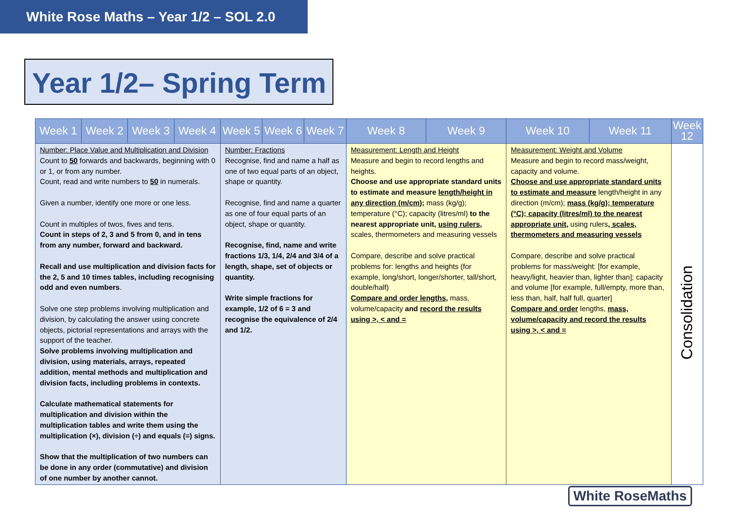White Rose Maths – Year 1/2 – SOL 2.0
Year 1/2– Spring Term
| Week 1 | Week 2 | Week 3 | Week 4 | Week 5 | Week 6 | Week 7 | Week 8 | Week 9 | Week 10 | Week 11 | Week 12 |
| --- | --- | --- | --- | --- | --- | --- | --- | --- | --- | --- | --- |
| Number: Place Value and Multiplication and Division Count to 50 forwards and backwards, beginning with 0 or 1, or from any number. Count, read and write numbers to 50 in numerals. Given a number, identify one more or one less. Count in multiples of twos, fives and tens. Count in steps of 2, 3 and 5 from 0, and in tens from any number, forward and backward. Recall and use multiplication and division facts for the 2, 5 and 10 times tables, including recognising odd and even numbers . Solve one step problems involving multiplication and division, by calculating the answer using concrete objects, pictorial representations and arrays with the support of the teacher. Solve problems involving multiplication and division, using materials, arrays, repeated addition, mental methods and multiplication and division facts, including problems in contexts. Calculate mathematical statements for multiplication and division within the multiplication tables and write them using the multiplication (×), division (÷) and equals (=) signs. Show that the multiplication of two numbers can be done in any order (commutative) and division of one number by another cannot. | | | | Number: Fractions Recognise, find and name a half as one of two equal parts of an object, shape or quantity. Recognise, find and name a quarter as one of four equal parts of an object, shape or quantity. Recognise, find, name and write fractions 1/3, 1/4, 2/4 and 3/4 of a length, shape, set of objects or quantity. Write simple fractions for example, 1/2 of 6 = 3 and recognise the equivalence of 2/4 and 1/2. | | | Measurement: Length and Height Measure and begin to record lengths and heights. Choose and use appropriate standard units to estimate and measure length/height in any direction (m/cm); mass (kg/g); temperature (°C); capacity (litres/ml) to the nearest appropriate unit, using rulers , scales, thermometers and measuring vessels Compare, describe and solve practical problems for: lengths and heights (for example, long/short, longer/shorter, tall/short, double/half) Compare and order lengths , mass, volume/capacity and record the results using >, < and = | | Measurement: Weight and Volume Measure and begin to record mass/weight, capacity and volume. Choose and use appropriate standard units to estimate and measure length/height in any direction (m/cm); mass (kg/g); temperature (°C); capacity (litres/ml) to the nearest appropriate unit, using rulers , scales, thermometers and measuring vessels Compare, describe and solve practical problems for mass/weight: [for example, heavy/light, heavier than, lighter than]; capacity and volume [for example, full/empty, more than, less than, half, half full, quarter] Compare and order lengths, mass, volume/capacity and record the results using >, < and = | | Consolidation |
White RoseMaths